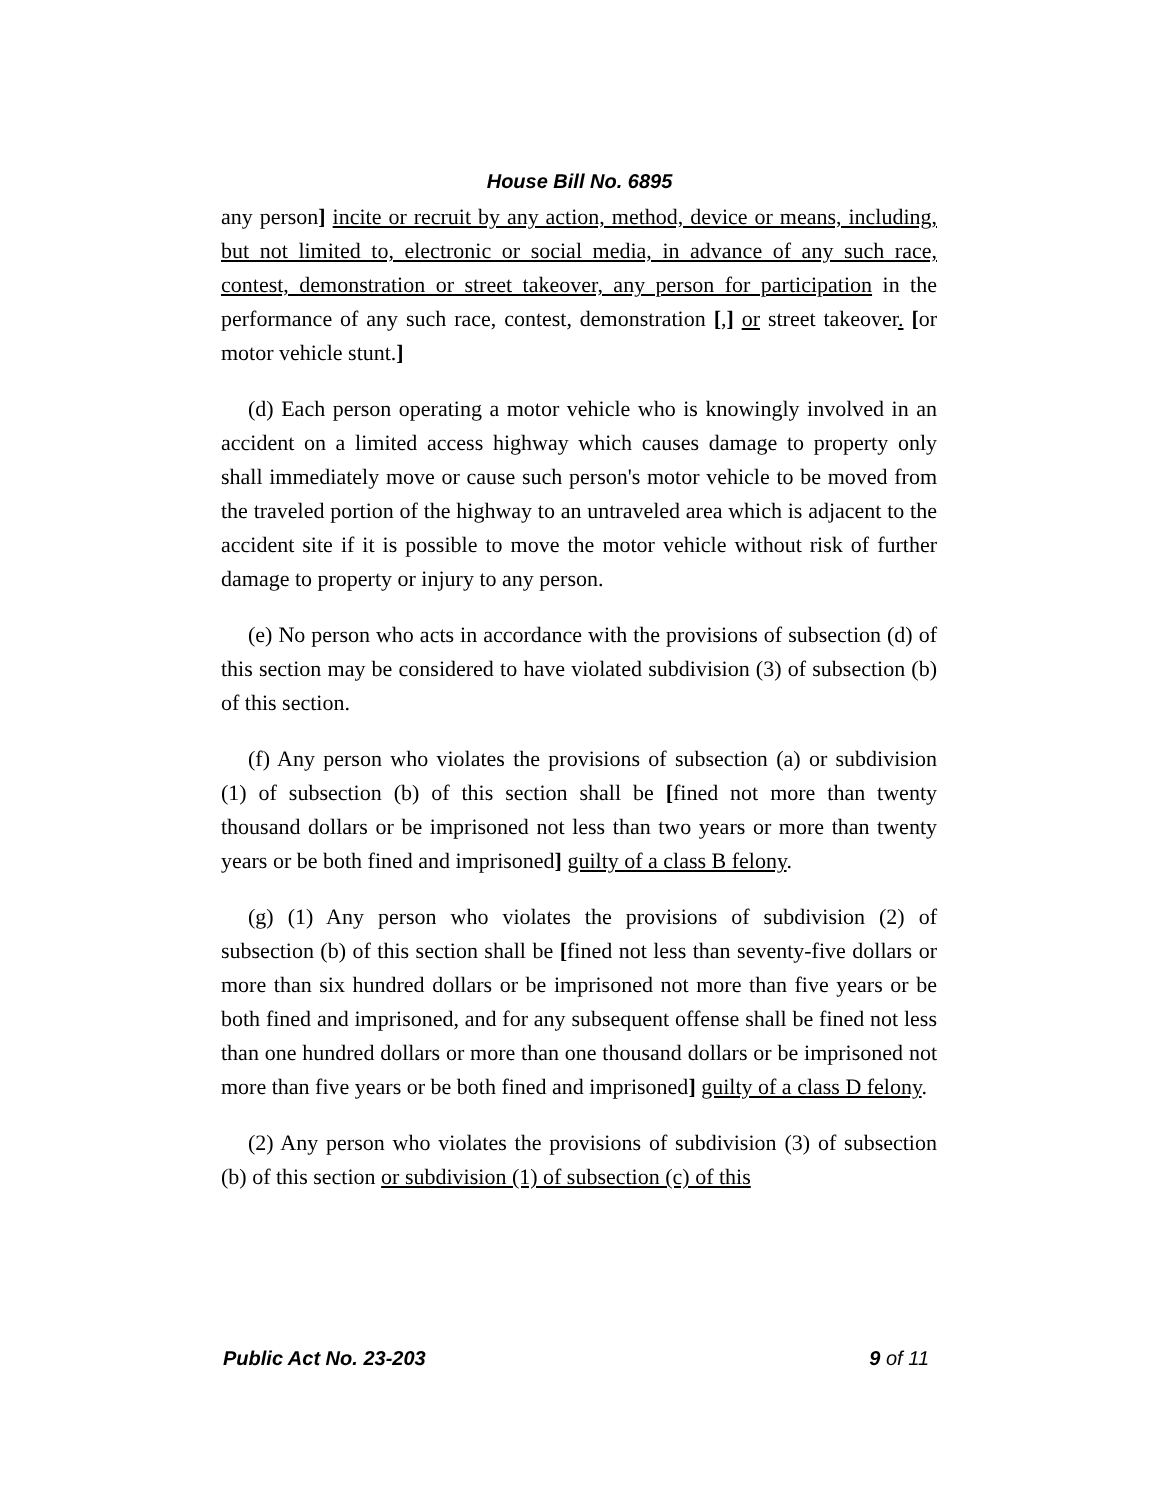House Bill No. 6895
any person] incite or recruit by any action, method, device or means, including, but not limited to, electronic or social media, in advance of any such race, contest, demonstration or street takeover, any person for participation in the performance of any such race, contest, demonstration [,] or street takeover. [or motor vehicle stunt.]
(d) Each person operating a motor vehicle who is knowingly involved in an accident on a limited access highway which causes damage to property only shall immediately move or cause such person's motor vehicle to be moved from the traveled portion of the highway to an untraveled area which is adjacent to the accident site if it is possible to move the motor vehicle without risk of further damage to property or injury to any person.
(e) No person who acts in accordance with the provisions of subsection (d) of this section may be considered to have violated subdivision (3) of subsection (b) of this section.
(f) Any person who violates the provisions of subsection (a) or subdivision (1) of subsection (b) of this section shall be [fined not more than twenty thousand dollars or be imprisoned not less than two years or more than twenty years or be both fined and imprisoned] guilty of a class B felony.
(g) (1) Any person who violates the provisions of subdivision (2) of subsection (b) of this section shall be [fined not less than seventy-five dollars or more than six hundred dollars or be imprisoned not more than five years or be both fined and imprisoned, and for any subsequent offense shall be fined not less than one hundred dollars or more than one thousand dollars or be imprisoned not more than five years or be both fined and imprisoned] guilty of a class D felony.
(2) Any person who violates the provisions of subdivision (3) of subsection (b) of this section or subdivision (1) of subsection (c) of this
Public Act No. 23-203 9 of 11